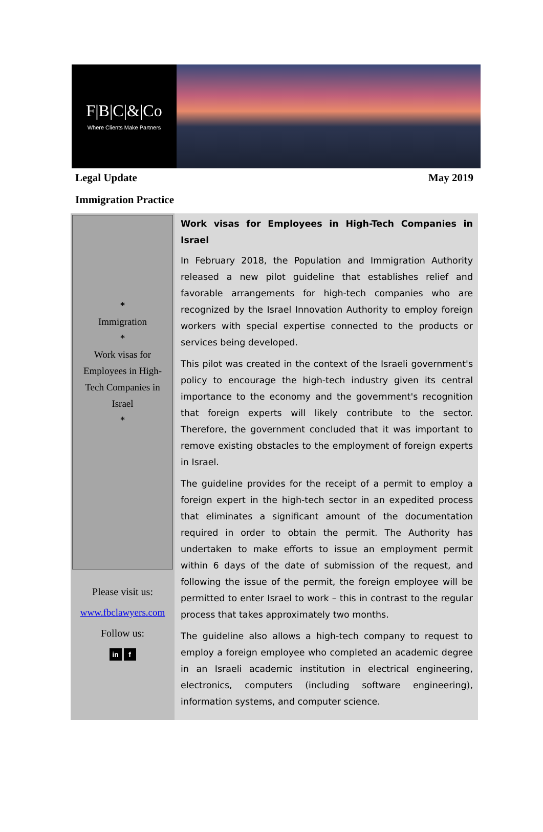F|B|C|&|Co
Where Clients Make Partners
Legal Update May 2019
Immigration Practice
*
Immigration
*
Work visas for
Employees in High-
Tech Companies in
Israel
*
Please visit us:
www.fbclawyers.com
Follow us:
in f
Work visas for Employees in High-Tech Companies in Israel
In February 2018, the Population and Immigration Authority released a new pilot guideline that establishes relief and favorable arrangements for high-tech companies who are recognized by the Israel Innovation Authority to employ foreign workers with special expertise connected to the products or services being developed.
This pilot was created in the context of the Israeli government's policy to encourage the high-tech industry given its central importance to the economy and the government's recognition that foreign experts will likely contribute to the sector. Therefore, the government concluded that it was important to remove existing obstacles to the employment of foreign experts in Israel.
The guideline provides for the receipt of a permit to employ a foreign expert in the high-tech sector in an expedited process that eliminates a significant amount of the documentation required in order to obtain the permit. The Authority has undertaken to make efforts to issue an employment permit within 6 days of the date of submission of the request, and following the issue of the permit, the foreign employee will be permitted to enter Israel to work – this in contrast to the regular process that takes approximately two months.
The guideline also allows a high-tech company to request to employ a foreign employee who completed an academic degree in an Israeli academic institution in electrical engineering, electronics, computers (including software engineering), information systems, and computer science.